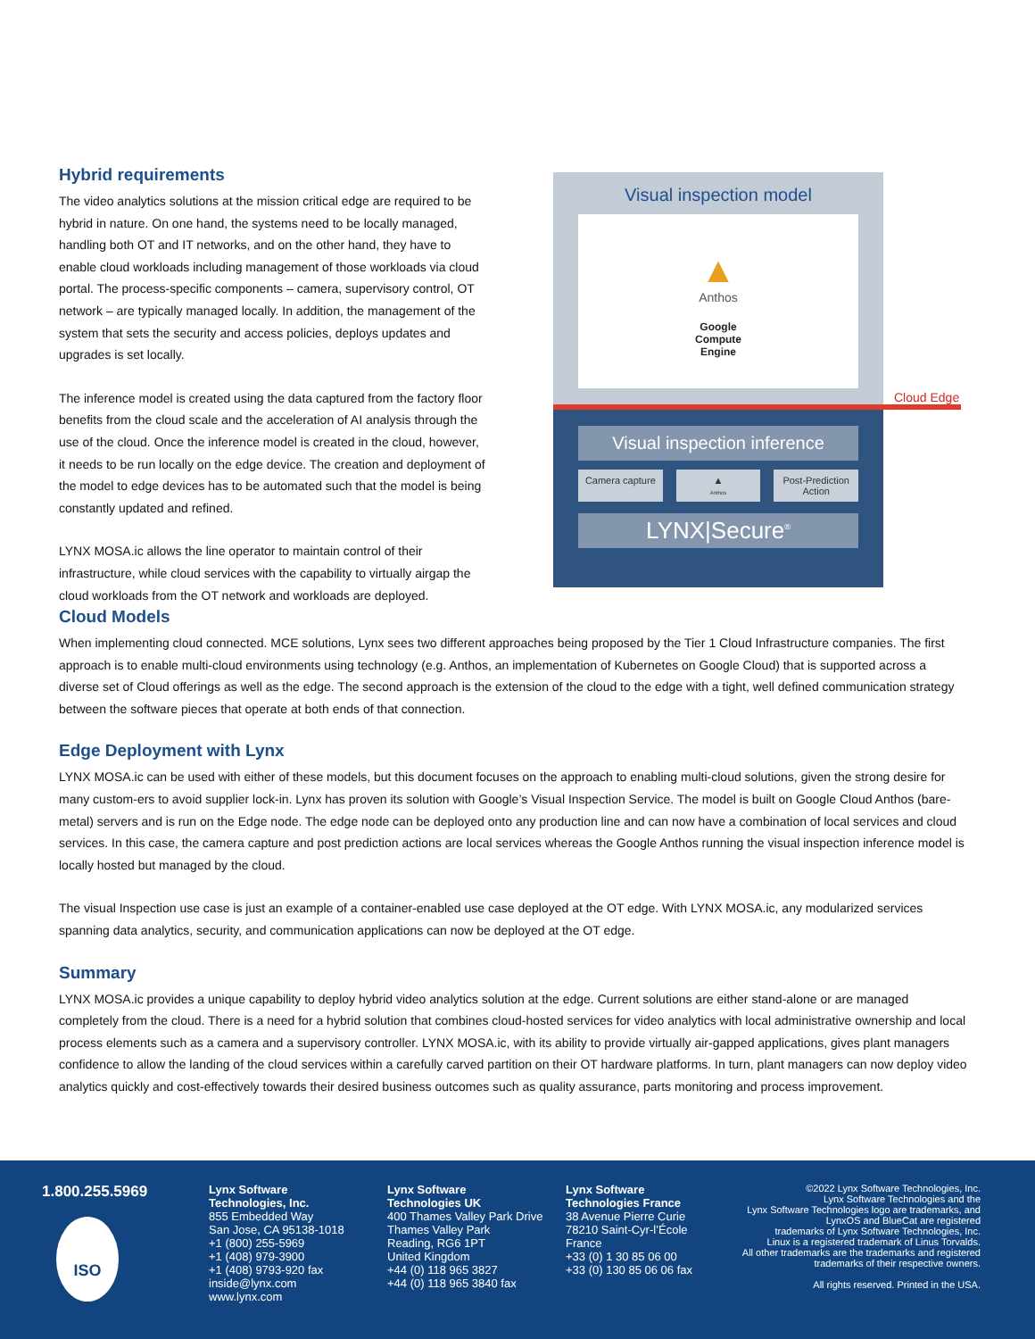Hybrid requirements
The video analytics solutions at the mission critical edge are required to be hybrid in nature. On one hand, the systems need to be locally managed, handling both OT and IT networks, and on the other hand, they have to enable cloud workloads including management of those workloads via cloud portal. The process-specific components – camera, supervisory control, OT network – are typically managed locally. In addition, the management of the system that sets the security and access policies, deploys updates and upgrades is set locally.
The inference model is created using the data captured from the factory floor benefits from the cloud scale and the acceleration of AI analysis through the use of the cloud. Once the inference model is created in the cloud, however, it needs to be run locally on the edge device. The creation and deployment of the model to edge devices has to be automated such that the model is being constantly updated and refined.
LYNX MOSA.ic allows the line operator to maintain control of their infrastructure, while cloud services with the capability to virtually airgap the cloud workloads from the OT network and workloads are deployed.
Visual inspection model
▲
Anthos
Google
Compute
Engine
Cloud Edge
Visual inspection inference
Camera capture ▲
Anthos
Post-Prediction Action
LYNX|Secure<sup>®</sup>
Cloud Models
When implementing cloud connected. MCE solutions, Lynx sees two different approaches being proposed by the Tier 1 Cloud Infrastructure companies. The first approach is to enable multi-cloud environments using technology (e.g. Anthos, an implementation of Kubernetes on Google Cloud) that is supported across a diverse set of Cloud offerings as well as the edge. The second approach is the extension of the cloud to the edge with a tight, well defined communication strategy between the software pieces that operate at both ends of that connection.
Edge Deployment with Lynx
LYNX MOSA.ic can be used with either of these models, but this document focuses on the approach to enabling multi-cloud solutions, given the strong desire for many custom-ers to avoid supplier lock-in. Lynx has proven its solution with Google’s Visual Inspection Service. The model is built on Google Cloud Anthos (bare-metal) servers and is run on the Edge node. The edge node can be deployed onto any production line and can now have a combination of local services and cloud services. In this case, the camera capture and post prediction actions are local services whereas the Google Anthos running the visual inspection inference model is locally hosted but managed by the cloud.
The visual Inspection use case is just an example of a container-enabled use case deployed at the OT edge. With LYNX MOSA.ic, any modularized services spanning data analytics, security, and communication applications can now be deployed at the OT edge.
Summary
LYNX MOSA.ic provides a unique capability to deploy hybrid video analytics solution at the edge. Current solutions are either stand-alone or are managed completely from the cloud. There is a need for a hybrid solution that combines cloud-hosted services for video analytics with local administrative ownership and local process elements such as a camera and a supervisory controller. LYNX MOSA.ic, with its ability to provide virtually air-gapped applications, gives plant managers confidence to allow the landing of the cloud services within a carefully carved partition on their OT hardware platforms. In turn, plant managers can now deploy video analytics quickly and cost-effectively towards their desired business outcomes such as quality assurance, parts monitoring and process improvement.
1.800.255.5969
ISO
Lynx Software
Technologies, Inc.
855 Embedded Way
San Jose, CA 95138-1018
+1 (800) 255-5969
+1 (408) 979-3900
+1 (408) 9793-920 fax
inside@lynx.com
www.lynx.com
Lynx Software
Technologies UK
400 Thames Valley Park Drive
Thames Valley Park
Reading, RG6 1PT
United Kingdom
+44 (0) 118 965 3827
+44 (0) 118 965 3840 fax
Lynx Software
Technologies France
38 Avenue Pierre Curie
78210 Saint-Cyr-l’École
France
+33 (0) 1 30 85 06 00
+33 (0) 130 85 06 06 fax
©2022 Lynx Software Technologies, Inc.
Lynx Software Technologies and the
Lynx Software Technologies logo are trademarks, and
LynxOS and BlueCat are registered
trademarks of Lynx Software Technologies, Inc.
Linux is a registered trademark of Linus Torvalds.
All other trademarks are the trademarks and registered
trademarks of their respective owners.
All rights reserved. Printed in the USA.